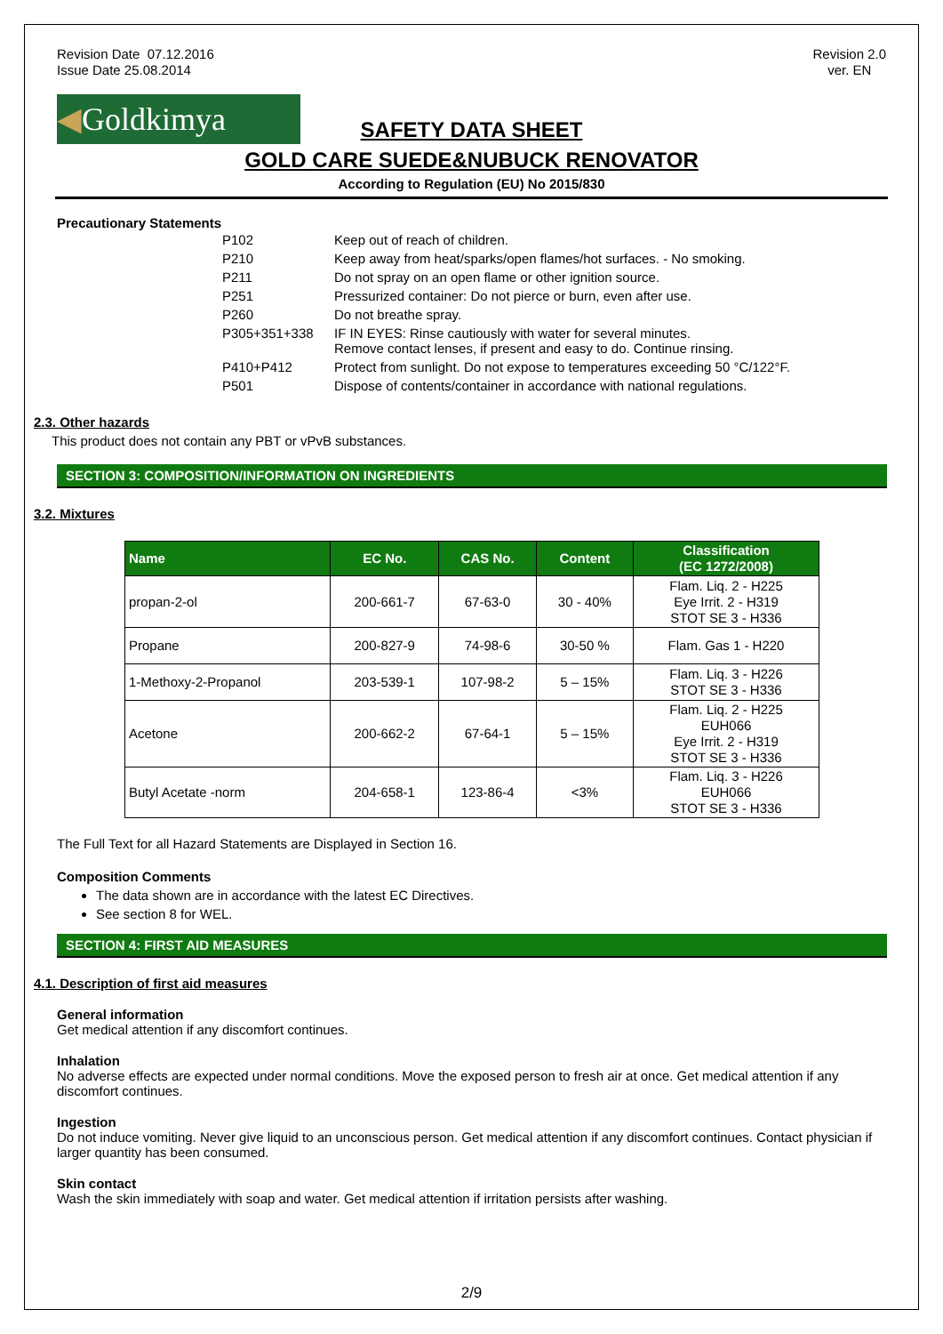Revision Date 07.12.2016
Issue Date 25.08.2014
Revision 2.0
ver. EN
◀Goldkimya
SAFETY DATA SHEET
GOLD CARE SUEDE&NUBUCK RENOVATOR
According to Regulation (EU) No 2015/830
Precautionary Statements
| P102 | Keep out of reach of children. |
| P210 | Keep away from heat/sparks/open flames/hot surfaces. - No smoking. |
| P211 | Do not spray on an open flame or other ignition source. |
| P251 | Pressurized container: Do not pierce or burn, even after use. |
| P260 | Do not breathe spray. |
| P305+351+338 | IF IN EYES: Rinse cautiously with water for several minutes. Remove contact lenses, if present and easy to do. Continue rinsing. |
| P410+P412 | Protect from sunlight. Do not expose to temperatures exceeding 50 °C/122°F. |
| P501 | Dispose of contents/container in accordance with national regulations. |
2.3. Other hazards
This product does not contain any PBT or vPvB substances.
SECTION 3: COMPOSITION/INFORMATION ON INGREDIENTS
3.2. Mixtures
| Name | EC No. | CAS No. | Content | Classification (EC 1272/2008) |
| --- | --- | --- | --- | --- |
| propan-2-ol | 200-661-7 | 67-63-0 | 30 - 40% | Flam. Liq. 2 - H225 Eye Irrit. 2 - H319 STOT SE 3 - H336 |
| Propane | 200-827-9 | 74-98-6 | 30-50 % | Flam. Gas 1 - H220 |
| 1-Methoxy-2-Propanol | 203-539-1 | 107-98-2 | 5 – 15% | Flam. Liq. 3 - H226 STOT SE 3 - H336 |
| Acetone | 200-662-2 | 67-64-1 | 5 – 15% | Flam. Liq. 2 - H225 EUH066 Eye Irrit. 2 - H319 STOT SE 3 - H336 |
| Butyl Acetate -norm | 204-658-1 | 123-86-4 | <3% | Flam. Liq. 3 - H226 EUH066 STOT SE 3 - H336 |
The Full Text for all Hazard Statements are Displayed in Section 16.
Composition Comments
The data shown are in accordance with the latest EC Directives.
See section 8 for WEL.
SECTION 4: FIRST AID MEASURES
4.1. Description of first aid measures
General information
Get medical attention if any discomfort continues.
Inhalation
No adverse effects are expected under normal conditions. Move the exposed person to fresh air at once. Get medical attention if any discomfort continues.
Ingestion
Do not induce vomiting. Never give liquid to an unconscious person. Get medical attention if any discomfort continues. Contact physician if larger quantity has been consumed.
Skin contact
Wash the skin immediately with soap and water. Get medical attention if irritation persists after washing.
2/9